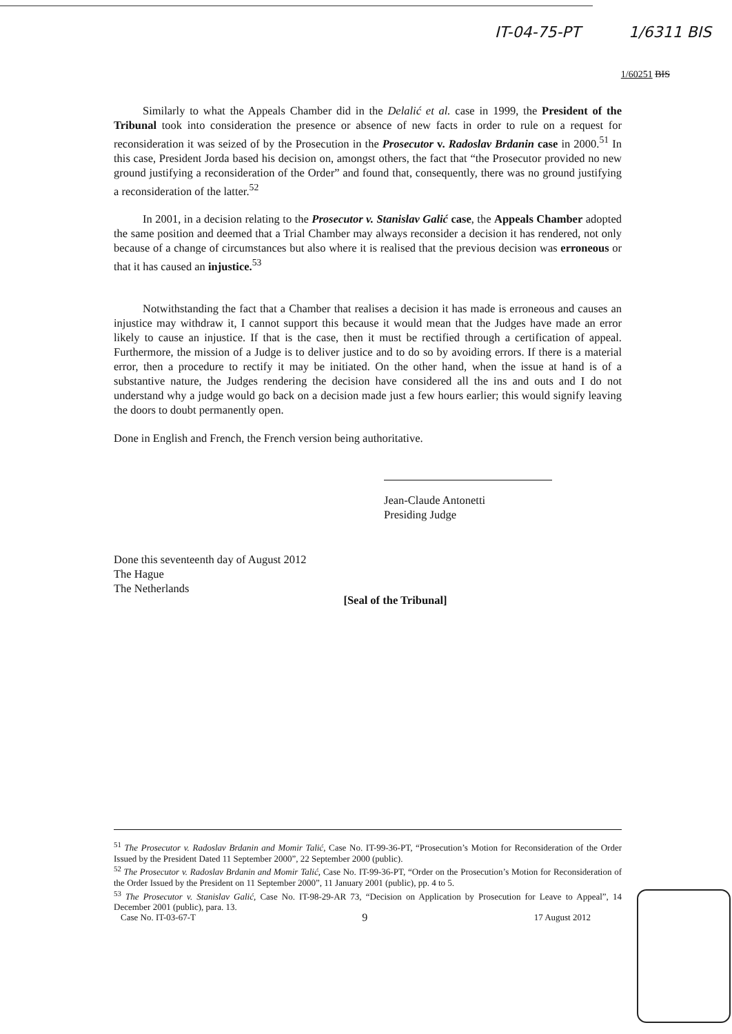IT-04-75-PT 1/6311 BIS
1/60251 BIS
Similarly to what the Appeals Chamber did in the Delalić et al. case in 1999, the President of the Tribunal took into consideration the presence or absence of new facts in order to rule on a request for reconsideration it was seized of by the Prosecution in the Prosecutor v. Radoslav Brdanin case in 2000.<sup>51</sup> In this case, President Jorda based his decision on, amongst others, the fact that “the Prosecutor provided no new ground justifying a reconsideration of the Order” and found that, consequently, there was no ground justifying a reconsideration of the latter.<sup>52</sup>
In 2001, in a decision relating to the Prosecutor v. Stanislav Galić case, the Appeals Chamber adopted the same position and deemed that a Trial Chamber may always reconsider a decision it has rendered, not only because of a change of circumstances but also where it is realised that the previous decision was erroneous or that it has caused an injustice.<sup>53</sup>
Notwithstanding the fact that a Chamber that realises a decision it has made is erroneous and causes an injustice may withdraw it, I cannot support this because it would mean that the Judges have made an error likely to cause an injustice. If that is the case, then it must be rectified through a certification of appeal. Furthermore, the mission of a Judge is to deliver justice and to do so by avoiding errors. If there is a material error, then a procedure to rectify it may be initiated. On the other hand, when the issue at hand is of a substantive nature, the Judges rendering the decision have considered all the ins and outs and I do not understand why a judge would go back on a decision made just a few hours earlier; this would signify leaving the doors to doubt permanently open.
Done in English and French, the French version being authoritative.
Jean-Claude Antonetti
Presiding Judge
Done this seventeenth day of August 2012
The Hague
The Netherlands
[Seal of the Tribunal]
<sup>51</sup> The Prosecutor v. Radoslav Brdanin and Momir Talić, Case No. IT-99-36-PT, “Prosecution’s Motion for Reconsideration of the Order Issued by the President Dated 11 September 2000”, 22 September 2000 (public).
<sup>52</sup> The Prosecutor v. Radoslav Brdanin and Momir Talić, Case No. IT-99-36-PT, “Order on the Prosecution’s Motion for Reconsideration of the Order Issued by the President on 11 September 2000”, 11 January 2001 (public), pp. 4 to 5.
<sup>53</sup> The Prosecutor v. Stanislav Galić, Case No. IT-98-29-AR 73, “Decision on Application by Prosecution for Leave to Appeal”, 14 December 2001 (public), para. 13.
Case No. IT-03-67-T 9 17 August 2012